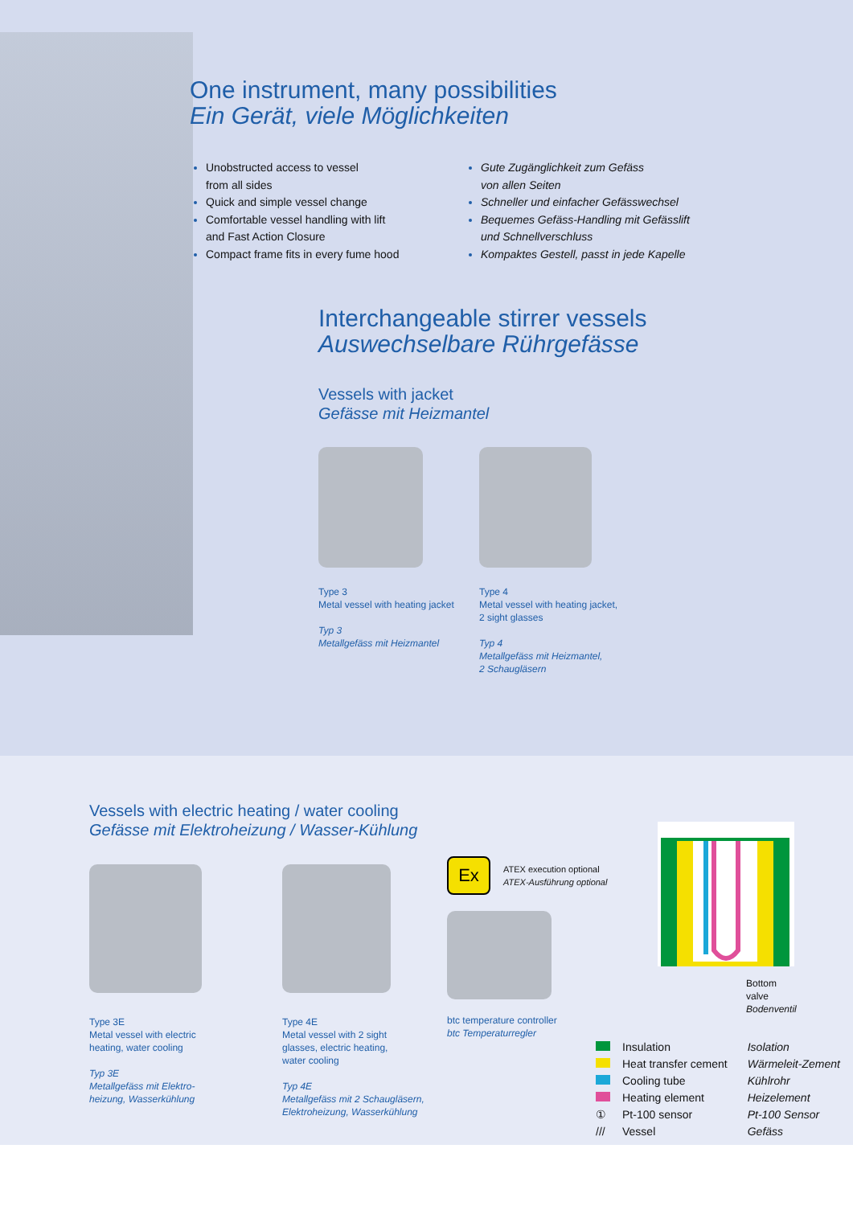One instrument, many possibilities
Ein Gerät, viele Möglichkeiten
Unobstructed access to vessel
from all sides
Quick and simple vessel change
Comfortable vessel handling with lift
and Fast Action Closure
Compact frame fits in every fume hood
Gute Zugänglichkeit zum Gefäss
von allen Seiten
Schneller und einfacher Gefässwechsel
Bequemes Gefäss-Handling mit Gefässlift
und Schnellverschluss
Kompaktes Gestell, passt in jede Kapelle
Interchangeable stirrer vessels
Auswechselbare Rührgefässe
Vessels with jacket
Gefässe mit Heizmantel
Type 3
Metal vessel with heating jacket
Typ 3
Metallgefäss mit Heizmantel
Type 4
Metal vessel with heating jacket,
2 sight glasses
Typ 4
Metallgefäss mit Heizmantel,
2 Schaugläsern
Vessels with electric heating / water cooling
Gefässe mit Elektroheizung / Wasser-Kühlung
Type 3E
Metal vessel with electric
heating, water cooling
Typ 3E
Metallgefäss mit Elektro-
heizung, Wasserkühlung
Type 4E
Metal vessel with 2 sight
glasses, electric heating,
water cooling
Typ 4E
Metallgefäss mit 2 Schaugläsern,
Elektroheizung, Wasserkühlung
Ex
ATEX execution optional
ATEX-Ausführung optional
btc temperature controller
btc Temperaturregler
Bottom valve
Bodenventil
| | Insulation | Isolation |
| | Heat transfer cement | Wärmeleit-Zement |
| | Cooling tube | Kühlrohr |
| | Heating element | Heizelement |
| ① | Pt-100 sensor | Pt-100 Sensor |
| /// | Vessel | Gefäss |